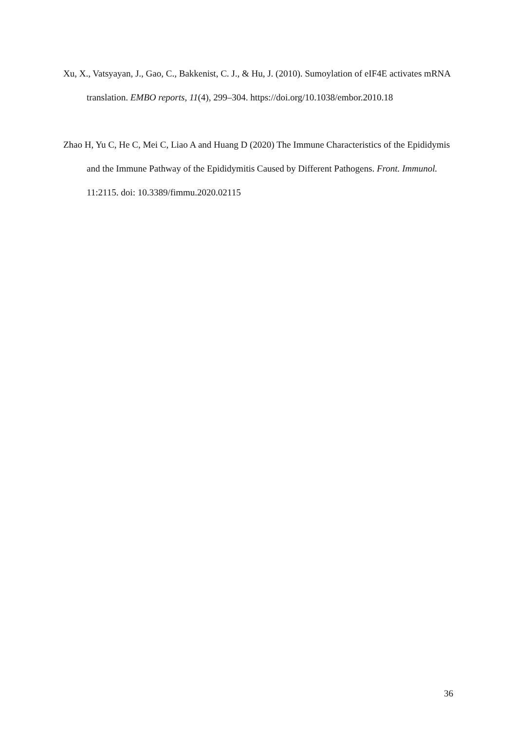Xu, X., Vatsyayan, J., Gao, C., Bakkenist, C. J., & Hu, J. (2010). Sumoylation of eIF4E activates mRNA translation. EMBO reports, 11(4), 299–304. https://doi.org/10.1038/embor.2010.18
Zhao H, Yu C, He C, Mei C, Liao A and Huang D (2020) The Immune Characteristics of the Epididymis and the Immune Pathway of the Epididymitis Caused by Different Pathogens. Front. Immunol. 11:2115. doi: 10.3389/fimmu.2020.02115
36